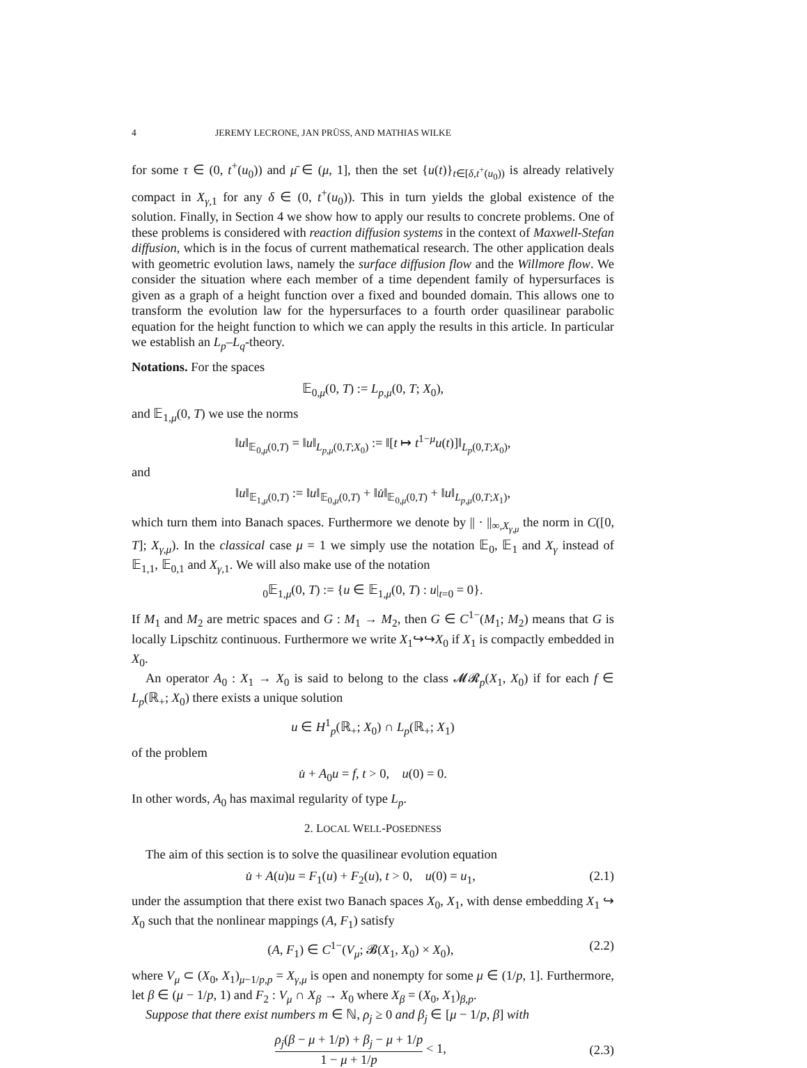4 JEREMY LECRONE, JAN PRÜSS, AND MATHIAS WILKE
for some τ ∈ (0, t<sup>+</sup>(u<sub>0</sub>)) and μ̄ ∈ (μ, 1], then the set {u(t)}<sub>t∈[δ,t<sup>+</sup>(u<sub>0</sub>))</sub> is already relatively compact in X<sub>γ,1</sub> for any δ ∈ (0, t<sup>+</sup>(u<sub>0</sub>)). This in turn yields the global existence of the solution. Finally, in Section 4 we show how to apply our results to concrete problems. One of these problems is considered with reaction diffusion systems in the context of Maxwell-Stefan diffusion, which is in the focus of current mathematical research. The other application deals with geometric evolution laws, namely the surface diffusion flow and the Willmore flow. We consider the situation where each member of a time dependent family of hypersurfaces is given as a graph of a height function over a fixed and bounded domain. This allows one to transform the evolution law for the hypersurfaces to a fourth order quasilinear parabolic equation for the height function to which we can apply the results in this article. In particular we establish an L<sub>p</sub>–L<sub>q</sub>-theory.
Notations. For the spaces
𝔼<sub>0,μ</sub>(0, T) := L<sub>p,μ</sub>(0, T; X<sub>0</sub>),
and 𝔼<sub>1,μ</sub>(0, T) we use the norms
‖u‖<sub>𝔼<sub>0,μ</sub>(0,T)</sub> = ‖u‖<sub>L<sub>p,μ</sub>(0,T;X<sub>0</sub>)</sub> := ‖[t ↦ t<sup>1−μ</sup>u(t)]‖<sub>L<sub>p</sub>(0,T;X<sub>0</sub>)</sub>,
and
‖u‖<sub>𝔼<sub>1,μ</sub>(0,T)</sub> := ‖u‖<sub>𝔼<sub>0,μ</sub>(0,T)</sub> + ‖u̇‖<sub>𝔼<sub>0,μ</sub>(0,T)</sub> + ‖u‖<sub>L<sub>p,μ</sub>(0,T;X<sub>1</sub>)</sub>,
which turn them into Banach spaces. Furthermore we denote by || · ||<sub>∞,X<sub>γ,μ</sub></sub> the norm in C([0, T]; X<sub>γ,μ</sub>). In the classical case μ = 1 we simply use the notation 𝔼<sub>0</sub>, 𝔼<sub>1</sub> and X<sub>γ</sub> instead of 𝔼<sub>1,1</sub>, 𝔼<sub>0,1</sub> and X<sub>γ,1</sub>. We will also make use of the notation
<sub>0</sub>𝔼<sub>1,μ</sub>(0, T) := {u ∈ 𝔼<sub>1,μ</sub>(0, T) : u|<sub>t=0</sub> = 0}.
If M<sub>1</sub> and M<sub>2</sub> are metric spaces and G : M<sub>1</sub> → M<sub>2</sub>, then G ∈ C<sup>1−</sup>(M<sub>1</sub>; M<sub>2</sub>) means that G is locally Lipschitz continuous. Furthermore we write X<sub>1</sub>↪↪X<sub>0</sub> if X<sub>1</sub> is compactly embedded in X<sub>0</sub>.
An operator A<sub>0</sub> : X<sub>1</sub> → X<sub>0</sub> is said to belong to the class 𝓜𝓡<sub>p</sub>(X<sub>1</sub>, X<sub>0</sub>) if for each f ∈ L<sub>p</sub>(ℝ<sub>+</sub>; X<sub>0</sub>) there exists a unique solution
u ∈ H<sup>1</sup><sub>p</sub>(ℝ<sub>+</sub>; X<sub>0</sub>) ∩ L<sub>p</sub>(ℝ<sub>+</sub>; X<sub>1</sub>)
of the problem
u̇ + A<sub>0</sub>u = f, t > 0, u(0) = 0.
In other words, A<sub>0</sub> has maximal regularity of type L<sub>p</sub>.
2. LOCAL WELL-POSEDNESS
The aim of this section is to solve the quasilinear evolution equation
u̇ + A(u)u = F<sub>1</sub>(u) + F<sub>2</sub>(u), t > 0, u(0) = u<sub>1</sub>, (2.1)
under the assumption that there exist two Banach spaces X<sub>0</sub>, X<sub>1</sub>, with dense embedding X<sub>1</sub> ↪ X<sub>0</sub> such that the nonlinear mappings (A, F<sub>1</sub>) satisfy
(A, F<sub>1</sub>) ∈ C<sup>1−</sup>(V<sub>μ</sub>; 𝓑(X<sub>1</sub>, X<sub>0</sub>) × X<sub>0</sub>), (2.2)
where V<sub>μ</sub> ⊂ (X<sub>0</sub>, X<sub>1</sub>)<sub>μ−1/p,p</sub> = X<sub>γ,μ</sub> is open and nonempty for some μ ∈ (1/p, 1]. Furthermore, let β ∈ (μ − 1/p, 1) and F<sub>2</sub> : V<sub>μ</sub> ∩ X<sub>β</sub> → X<sub>0</sub> where X<sub>β</sub> = (X<sub>0</sub>, X<sub>1</sub>)<sub>β,p</sub>.
Suppose that there exist numbers m ∈ ℕ, ρ<sub>j</sub> ≥ 0 and β<sub>j</sub> ∈ [μ − 1/p, β] with
ρ<sub>j</sub>(β − μ + 1/p) + β<sub>j</sub> − μ + 1/p 1 − μ + 1/p < 1, (2.3)